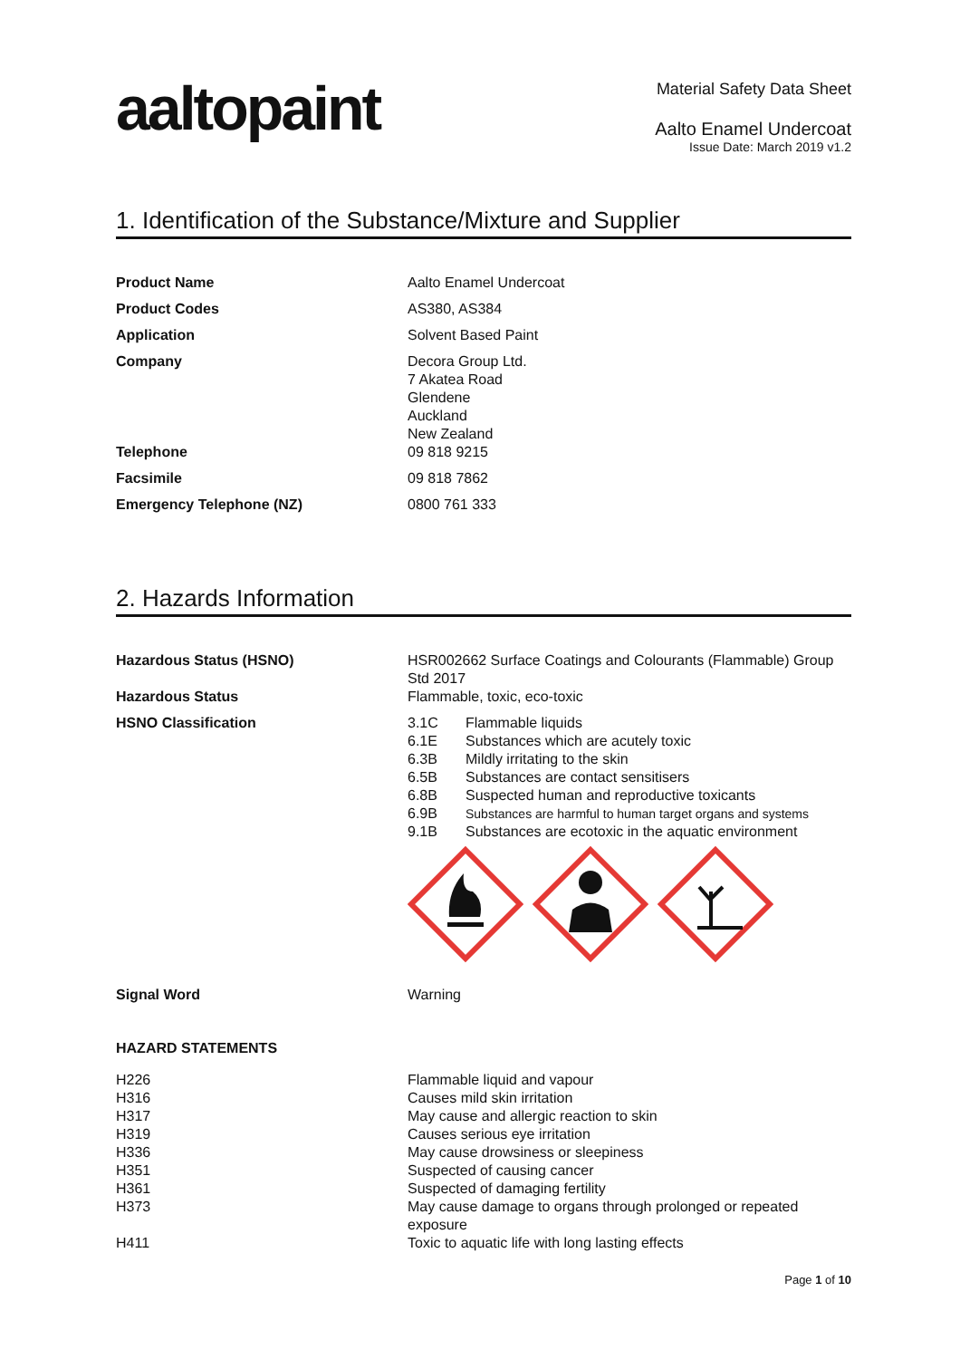aaltopaint
Material Safety Data Sheet
Aalto Enamel Undercoat
Issue Date: March 2019 v1.2
1. Identification of the Substance/Mixture and Supplier
| Product Name | Aalto Enamel Undercoat |
| Product Codes | AS380, AS384 |
| Application | Solvent Based Paint |
| Company | Decora Group Ltd. 7 Akatea Road Glendene Auckland New Zealand |
| Telephone | 09 818 9215 |
| Facsimile | 09 818 7862 |
| Emergency Telephone (NZ) | 0800 761 333 |
2. Hazards Information
| Hazardous Status (HSNO) | HSR002662 Surface Coatings and Colourants (Flammable) Group Std 2017 |
| Hazardous Status | Flammable, toxic, eco-toxic |
| HSNO Classification | / 3.1C / Flammable liquids / / 6.1E / Substances which are acutely toxic / / 6.3B / Mildly irritating to the skin / / 6.5B / Substances are contact sensitisers / / 6.8B / Suspected human and reproductive toxicants / / 6.9B / Substances are harmful to human target organs and systems / / 9.1B / Substances are ecotoxic in the aquatic environment / |
| Signal Word | Warning |
HAZARD STATEMENTS
| H226 | Flammable liquid and vapour |
| H316 | Causes mild skin irritation |
| H317 | May cause and allergic reaction to skin |
| H319 | Causes serious eye irritation |
| H336 | May cause drowsiness or sleepiness |
| H351 | Suspected of causing cancer |
| H361 | Suspected of damaging fertility |
| H373 | May cause damage to organs through prolonged or repeated exposure |
| H411 | Toxic to aquatic life with long lasting effects |
Page 1 of 10